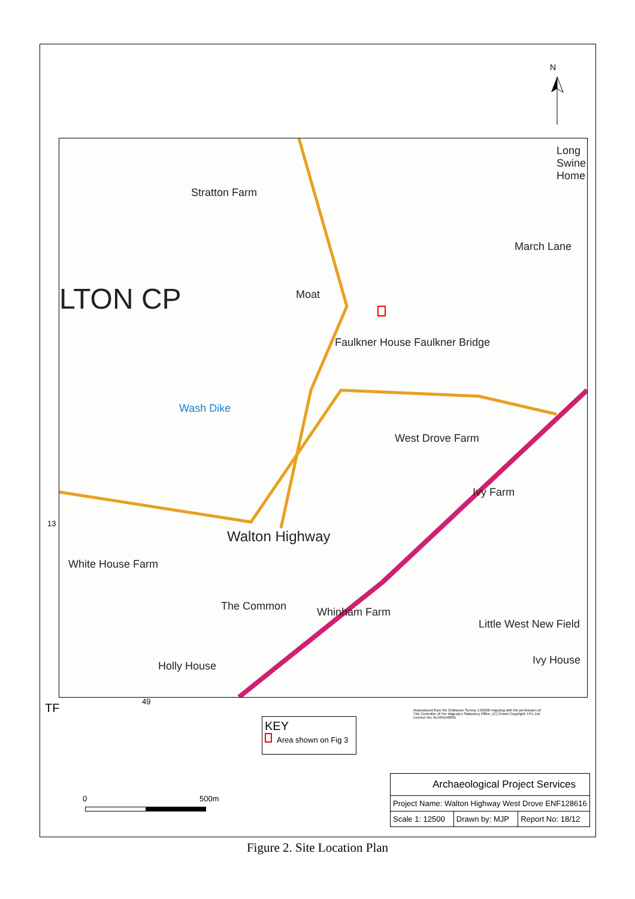N
Stratton Farm
LTON CP Moat
Faulkner House Faulkner Bridge
Wash Dike
Long Swine Home
March Lane
West Drove Farm
Ivy Farm
Walton Highway
White House Farm
The Common Whinham Farm
Holly House
Little West New Field
Ivy House
13
49
TF
KEY
Area shown on Fig 3
Reproduced from the Ordnance Survey 1:25000 mapping with the permission of The Controller of Her Majesty's Stationery Office, (C) Crown Copyright. HTL Ltd Licence No. AL5041A0001
0 500m
| Archaeological Project Services | | |
| Project Name: Walton Highway West Drove ENF128616 | | |
| Scale 1: 12500 | Drawn by: MJP | Report No: 18/12 |
Figure 2. Site Location Plan